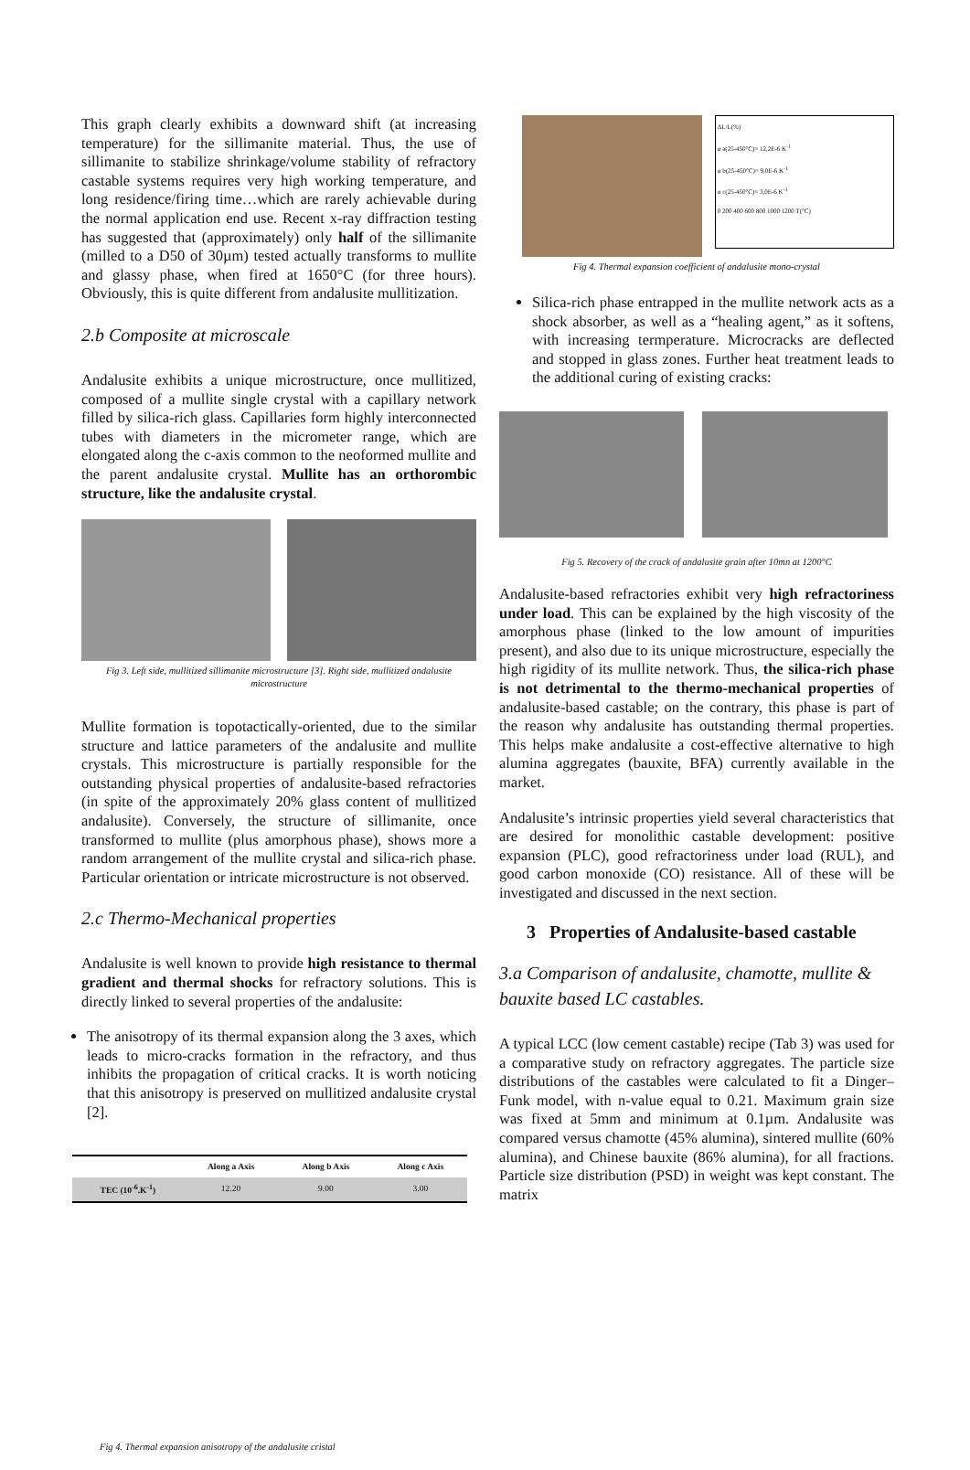This graph clearly exhibits a downward shift (at increasing temperature) for the sillimanite material. Thus, the use of sillimanite to stabilize shrinkage/volume stability of refractory castable systems requires very high working temperature, and long residence/firing time…which are rarely achievable during the normal application end use. Recent x-ray diffraction testing has suggested that (approximately) only half of the sillimanite (milled to a D50 of 30µm) tested actually transforms to mullite and glassy phase, when fired at 1650°C (for three hours). Obviously, this is quite different from andalusite mullitization.
2.b Composite at microscale
Andalusite exhibits a unique microstructure, once mullitized, composed of a mullite single crystal with a capillary network filled by silica-rich glass. Capillaries form highly interconnected tubes with diameters in the micrometer range, which are elongated along the c-axis common to the neoformed mullite and the parent andalusite crystal. Mullite has an orthorombic structure, like the andalusite crystal.
Fig 3. Left side, mullitized sillimanite microstructure [3]. Right side, mullitized andalusite microstructure
Mullite formation is topotactically-oriented, due to the similar structure and lattice parameters of the andalusite and mullite crystals. This microstructure is partially responsible for the outstanding physical properties of andalusite-based refractories (in spite of the approximately 20% glass content of mullitized andalusite). Conversely, the structure of sillimanite, once transformed to mullite (plus amorphous phase), shows more a random arrangement of the mullite crystal and silica-rich phase. Particular orientation or intricate microstructure is not observed.
2.c Thermo-Mechanical properties
Andalusite is well known to provide high resistance to thermal gradient and thermal shocks for refractory solutions. This is directly linked to several properties of the andalusite:
The anisotropy of its thermal expansion along the 3 axes, which leads to micro-cracks formation in the refractory, and thus inhibits the propagation of critical cracks. It is worth noticing that this anisotropy is preserved on mullitized andalusite crystal [2].
| | Along a Axis | Along b Axis | Along c Axis |
| --- | --- | --- | --- |
| TEC (10<sup>-6</sup>.K<sup>-1</sup>) | 12.20 | 9.00 | 3.00 |
Fig 4. Thermal expansion anisotropy of the andalusite cristal
ΔL/L(%)
α a(25-450°C)= 12,2E-6 K<sup>-1</sup>
α b(25-450°C)= 9,0E-6 K<sup>-1</sup>
α c(25-450°C)= 3,0E-6 K<sup>-1</sup>
0 200 400 600 800 1000 1200 T(°C)
Fig 4. Thermal expansion coefficient of andalusite mono-crystal
Silica-rich phase entrapped in the mullite network acts as a shock absorber, as well as a “healing agent,” as it softens, with increasing termperature. Microcracks are deflected and stopped in glass zones. Further heat treatment leads to the additional curing of existing cracks:
Fig 5. Recovery of the crack of andalusite grain after 10mn at 1200°C
Andalusite-based refractories exhibit very high refractoriness under load. This can be explained by the high viscosity of the amorphous phase (linked to the low amount of impurities present), and also due to its unique microstructure, especially the high rigidity of its mullite network. Thus, the silica-rich phase is not detrimental to the thermo-mechanical properties of andalusite-based castable; on the contrary, this phase is part of the reason why andalusite has outstanding thermal properties. This helps make andalusite a cost-effective alternative to high alumina aggregates (bauxite, BFA) currently available in the market.
Andalusite’s intrinsic properties yield several characteristics that are desired for monolithic castable development: positive expansion (PLC), good refractoriness under load (RUL), and good carbon monoxide (CO) resistance. All of these will be investigated and discussed in the next section.
3 Properties of Andalusite-based castable
3.a Comparison of andalusite, chamotte, mullite & bauxite based LC castables.
A typical LCC (low cement castable) recipe (Tab 3) was used for a comparative study on refractory aggregates. The particle size distributions of the castables were calculated to fit a Dinger–Funk model, with n-value equal to 0.21. Maximum grain size was fixed at 5mm and minimum at 0.1µm. Andalusite was compared versus chamotte (45% alumina), sintered mullite (60% alumina), and Chinese bauxite (86% alumina), for all fractions. Particle size distribution (PSD) in weight was kept constant. The matrix